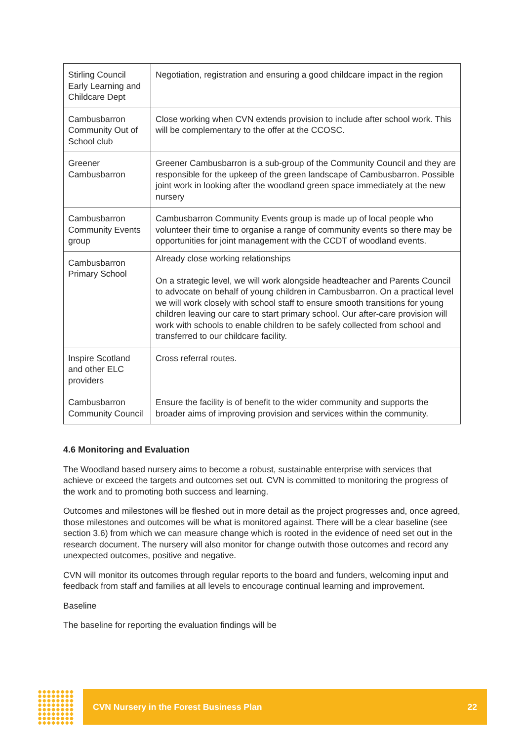| Stirling Council Early Learning and Childcare Dept | Negotiation, registration and ensuring a good childcare impact in the region |
| Cambusbarron Community Out of School club | Close working when CVN extends provision to include after school work. This will be complementary to the offer at the CCOSC. |
| Greener Cambusbarron | Greener Cambusbarron is a sub-group of the Community Council and they are responsible for the upkeep of the green landscape of Cambusbarron. Possible joint work in looking after the woodland green space immediately at the new nursery |
| Cambusbarron Community Events group | Cambusbarron Community Events group is made up of local people who volunteer their time to organise a range of community events so there may be opportunities for joint management with the CCDT of woodland events. |
| Cambusbarron Primary School | Already close working relationships On a strategic level, we will work alongside headteacher and Parents Council to advocate on behalf of young children in Cambusbarron. On a practical level we will work closely with school staff to ensure smooth transitions for young children leaving our care to start primary school. Our after-care provision will work with schools to enable children to be safely collected from school and transferred to our childcare facility. |
| Inspire Scotland and other ELC providers | Cross referral routes. |
| Cambusbarron Community Council | Ensure the facility is of benefit to the wider community and supports the broader aims of improving provision and services within the community. |
4.6 Monitoring and Evaluation
The Woodland based nursery aims to become a robust, sustainable enterprise with services that achieve or exceed the targets and outcomes set out. CVN is committed to monitoring the progress of the work and to promoting both success and learning.
Outcomes and milestones will be fleshed out in more detail as the project progresses and, once agreed, those milestones and outcomes will be what is monitored against. There will be a clear baseline (see section 3.6) from which we can measure change which is rooted in the evidence of need set out in the research document. The nursery will also monitor for change outwith those outcomes and record any unexpected outcomes, positive and negative.
CVN will monitor its outcomes through regular reports to the board and funders, welcoming input and feedback from staff and families at all levels to encourage continual learning and improvement.
Baseline
The baseline for reporting the evaluation findings will be
CVN Nursery in the Forest Business Plan 22